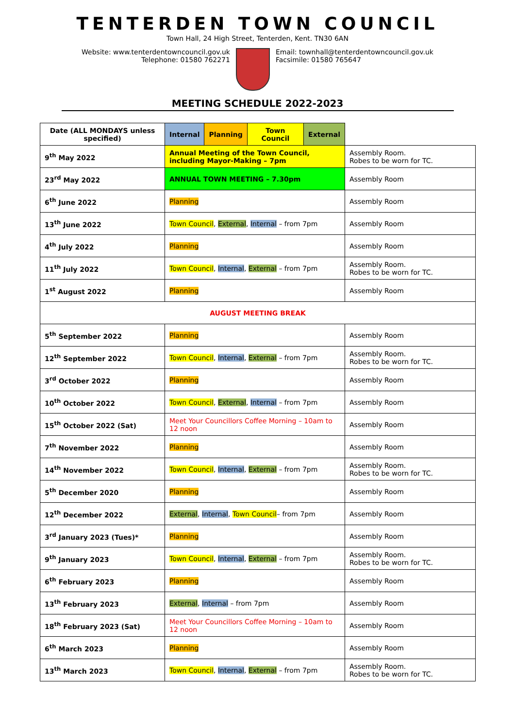TENTERDEN TOWN COUNCIL
Town Hall, 24 High Street, Tenterden, Kent. TN30 6AN
Website: www.tenterdentowncouncil.gov.uk
Telephone: 01580 762271
Email: townhall@tenterdentowncouncil.gov.uk
Facsimile: 01580 765647
MEETING SCHEDULE 2022-2023
| Date (ALL MONDAYS unless specified) | / Internal / Planning / Town Council / External / / --- / --- / --- / --- / | |
| --- | --- | --- |
| 9<sup>th</sup> May 2022 | Annual Meeting of the Town Council, including Mayor-Making – 7pm | Assembly Room. Robes to be worn for TC. |
| 23<sup>rd</sup> May 2022 | ANNUAL TOWN MEETING – 7.30pm | Assembly Room |
| 6<sup>th</sup> June 2022 | Planning | Assembly Room |
| 13<sup>th</sup> June 2022 | Town Council , External , Internal – from 7pm | Assembly Room |
| 4<sup>th</sup> July 2022 | Planning | Assembly Room |
| 11<sup>th</sup> July 2022 | Town Council , Internal , External – from 7pm | Assembly Room. Robes to be worn for TC. |
| 1<sup>st</sup> August 2022 | Planning | Assembly Room |
| AUGUST MEETING BREAK | | |
| 5<sup>th</sup> September 2022 | Planning | Assembly Room |
| 12<sup>th</sup> September 2022 | Town Council , Internal , External – from 7pm | Assembly Room. Robes to be worn for TC. |
| 3<sup>rd</sup> October 2022 | Planning | Assembly Room |
| 10<sup>th</sup> October 2022 | Town Council , External , Internal – from 7pm | Assembly Room |
| 15<sup>th</sup> October 2022 (Sat) | Meet Your Councillors Coffee Morning – 10am to 12 noon | Assembly Room |
| 7<sup>th</sup> November 2022 | Planning | Assembly Room |
| 14<sup>th</sup> November 2022 | Town Council , Internal , External – from 7pm | Assembly Room. Robes to be worn for TC. |
| 5<sup>th</sup> December 2020 | Planning | Assembly Room |
| 12<sup>th</sup> December 2022 | External , Internal , Town Council – from 7pm | Assembly Room |
| 3<sup>rd</sup> January 2023 (Tues)* | Planning | Assembly Room |
| 9<sup>th</sup> January 2023 | Town Council , Internal , External – from 7pm | Assembly Room. Robes to be worn for TC. |
| 6<sup>th</sup> February 2023 | Planning | Assembly Room |
| 13<sup>th</sup> February 2023 | External , Internal – from 7pm | Assembly Room |
| 18<sup>th</sup> February 2023 (Sat) | Meet Your Councillors Coffee Morning – 10am to 12 noon | Assembly Room |
| 6<sup>th</sup> March 2023 | Planning | Assembly Room |
| 13<sup>th</sup> March 2023 | Town Council , Internal , External – from 7pm | Assembly Room. Robes to be worn for TC. |